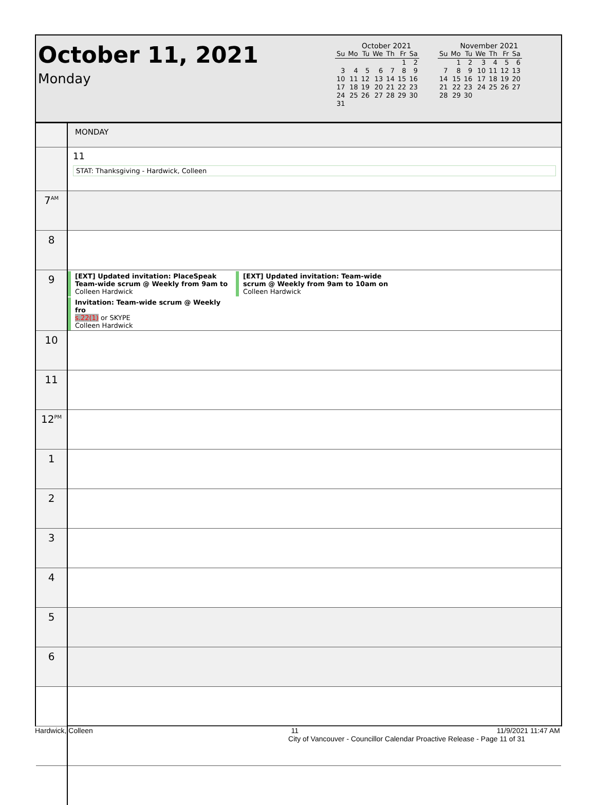October 11, 2021
Monday
October 2021
| Su | Mo | Tu | We | Th | Fr | Sa |
| --- | --- | --- | --- | --- | --- | --- |
| | | | | | 1 | 2 |
| 3 | 4 | 5 | 6 | 7 | 8 | 9 |
| 10 | 11 | 12 | 13 | 14 | 15 | 16 |
| 17 | 18 | 19 | 20 | 21 | 22 | 23 |
| 24 | 25 | 26 | 27 | 28 | 29 | 30 |
| 31 | | | | | | |
November 2021
| Su | Mo | Tu | We | Th | Fr | Sa |
| --- | --- | --- | --- | --- | --- | --- |
| | 1 | 2 | 3 | 4 | 5 | 6 |
| 7 | 8 | 9 | 10 | 11 | 12 | 13 |
| 14 | 15 | 16 | 17 | 18 | 19 | 20 |
| 21 | 22 | 23 | 24 | 25 | 26 | 27 |
| 28 | 29 | 30 | | | | |
| | MONDAY |
| | 11 STAT: Thanksgiving - Hardwick, Colleen |
| 7<sup>AM</sup> | |
| 8 | |
| 9 | [EXT] Updated invitation: PlaceSpeak Team-wide scrum @ Weekly from 9am to Colleen Hardwick [EXT] Updated invitation: Team-wide scrum @ Weekly from 9am to 10am on Colleen Hardwick Invitation: Team-wide scrum @ Weekly fro s.22(1) or SKYPE Colleen Hardwick |
| 10 | |
| 11 | |
| 12<sup>PM</sup> | |
| 1 | |
| 2 | |
| 3 | |
| 4 | |
| 5 | |
| 6 | |
Hardwick, Colleen 11 11/9/2021 11:47 AM
City of Vancouver - Councillor Calendar Proactive Release - Page 11 of 31